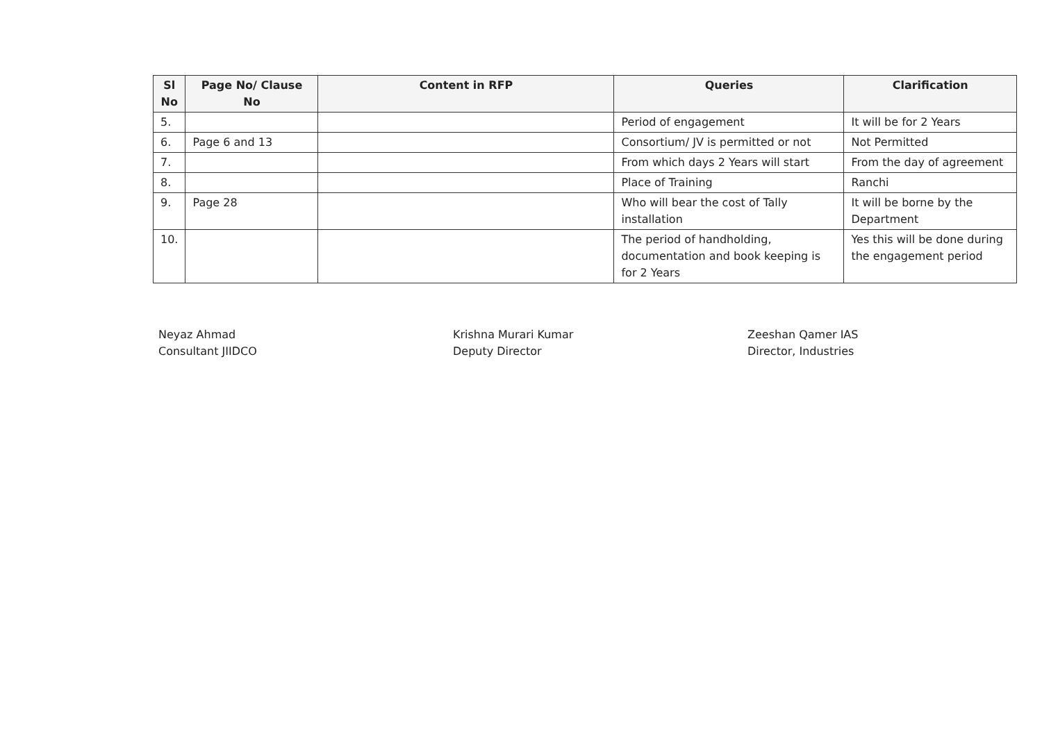| Sl No | Page No/ Clause No | Content in RFP | Queries | Clarification |
| --- | --- | --- | --- | --- |
| 5. | | | Period of engagement | It will be for 2 Years |
| 6. | Page 6 and 13 | | Consortium/ JV is permitted or not | Not Permitted |
| 7. | | | From which days 2 Years will start | From the day of agreement |
| 8. | | | Place of Training | Ranchi |
| 9. | Page 28 | | Who will bear the cost of Tally installation | It will be borne by the Department |
| 10. | | | The period of handholding, documentation and book keeping is for 2 Years | Yes this will be done during the engagement period |
Neyaz Ahmad
Consultant JIIDCO
Krishna Murari Kumar
Deputy Director
Zeeshan Qamer IAS
Director, Industries